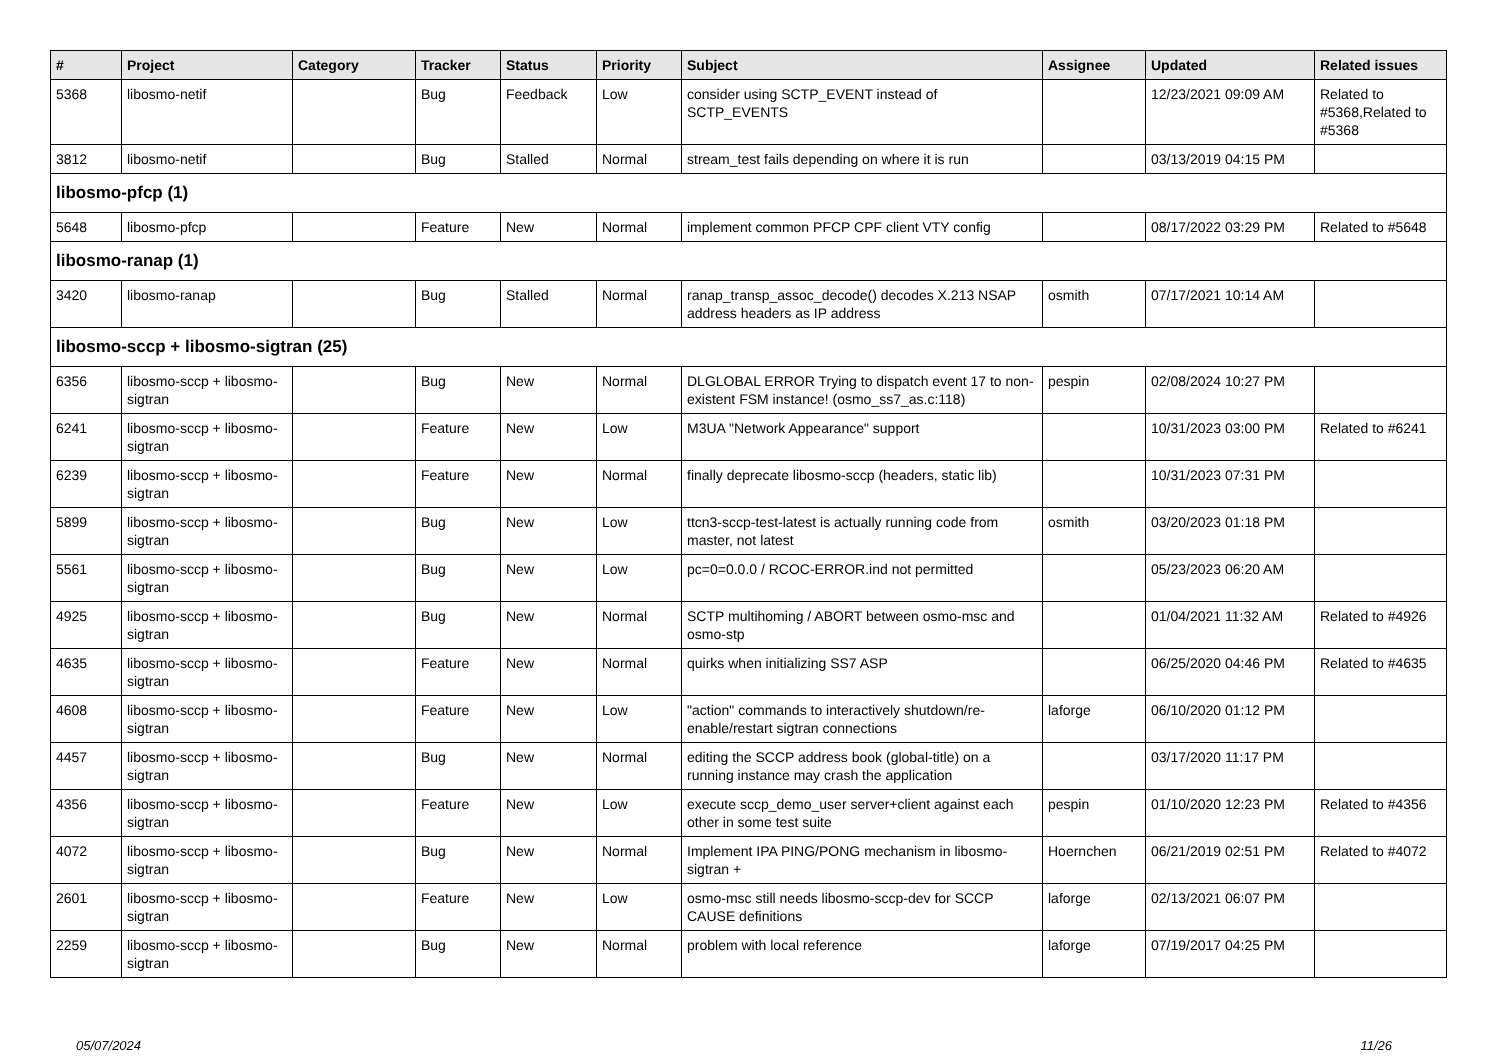| # | Project | Category | Tracker | Status | Priority | Subject | Assignee | Updated | Related issues |
| --- | --- | --- | --- | --- | --- | --- | --- | --- | --- |
| 5368 | libosmo-netif | | Bug | Feedback | Low | consider using SCTP_EVENT instead of SCTP_EVENTS | | 12/23/2021 09:09 AM | Related to #5368,Related to #5368 |
| 3812 | libosmo-netif | | Bug | Stalled | Normal | stream_test fails depending on where it is run | | 03/13/2019 04:15 PM | |
| libosmo-pfcp (1) | | | | | | | | | |
| 5648 | libosmo-pfcp | | Feature | New | Normal | implement common PFCP CPF client VTY config | | 08/17/2022 03:29 PM | Related to #5648 |
| libosmo-ranap (1) | | | | | | | | | |
| 3420 | libosmo-ranap | | Bug | Stalled | Normal | ranap_transp_assoc_decode() decodes X.213 NSAP address headers as IP address | osmith | 07/17/2021 10:14 AM | |
| libosmo-sccp + libosmo-sigtran (25) | | | | | | | | | |
| 6356 | libosmo-sccp + libosmo-sigtran | | Bug | New | Normal | DLGLOBAL ERROR Trying to dispatch event 17 to non-existent FSM instance! (osmo_ss7_as.c:118) | pespin | 02/08/2024 10:27 PM | |
| 6241 | libosmo-sccp + libosmo-sigtran | | Feature | New | Low | M3UA "Network Appearance" support | | 10/31/2023 03:00 PM | Related to #6241 |
| 6239 | libosmo-sccp + libosmo-sigtran | | Feature | New | Normal | finally deprecate libosmo-sccp (headers, static lib) | | 10/31/2023 07:31 PM | |
| 5899 | libosmo-sccp + libosmo-sigtran | | Bug | New | Low | ttcn3-sccp-test-latest is actually running code from master, not latest | osmith | 03/20/2023 01:18 PM | |
| 5561 | libosmo-sccp + libosmo-sigtran | | Bug | New | Low | pc=0=0.0.0 / RCOC-ERROR.ind not permitted | | 05/23/2023 06:20 AM | |
| 4925 | libosmo-sccp + libosmo-sigtran | | Bug | New | Normal | SCTP multihoming / ABORT between osmo-msc and osmo-stp | | 01/04/2021 11:32 AM | Related to #4926 |
| 4635 | libosmo-sccp + libosmo-sigtran | | Feature | New | Normal | quirks when initializing SS7 ASP | | 06/25/2020 04:46 PM | Related to #4635 |
| 4608 | libosmo-sccp + libosmo-sigtran | | Feature | New | Low | "action" commands to interactively shutdown/re-enable/restart sigtran connections | laforge | 06/10/2020 01:12 PM | |
| 4457 | libosmo-sccp + libosmo-sigtran | | Bug | New | Normal | editing the SCCP address book (global-title) on a running instance may crash the application | | 03/17/2020 11:17 PM | |
| 4356 | libosmo-sccp + libosmo-sigtran | | Feature | New | Low | execute sccp_demo_user server+client against each other in some test suite | pespin | 01/10/2020 12:23 PM | Related to #4356 |
| 4072 | libosmo-sccp + libosmo-sigtran | | Bug | New | Normal | Implement IPA PING/PONG mechanism in libosmo-sigtran + | Hoernchen | 06/21/2019 02:51 PM | Related to #4072 |
| 2601 | libosmo-sccp + libosmo-sigtran | | Feature | New | Low | osmo-msc still needs libosmo-sccp-dev for SCCP CAUSE definitions | laforge | 02/13/2021 06:07 PM | |
| 2259 | libosmo-sccp + libosmo-sigtran | | Bug | New | Normal | problem with local reference | laforge | 07/19/2017 04:25 PM | |
05/07/2024 11/26